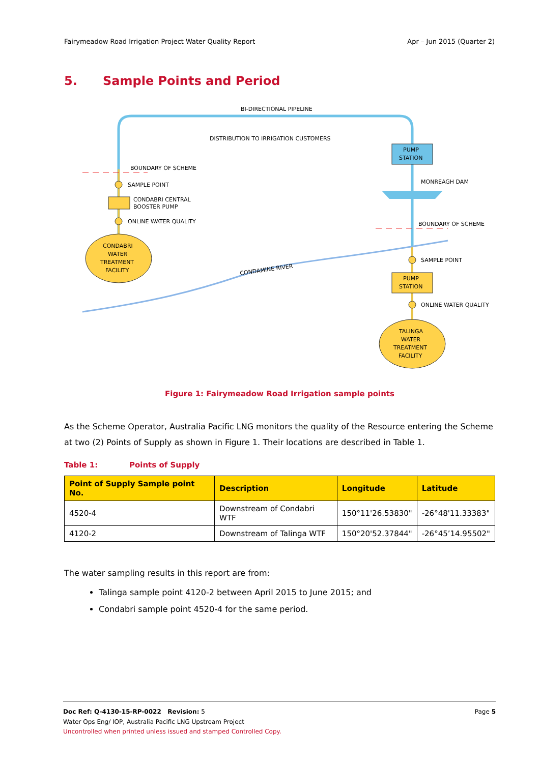Fairymeadow Road Irrigation Project Water Quality Report Apr – Jun 2015 (Quarter 2)
5. Sample Points and Period
BI-DIRECTIONAL PIPELINE
DISTRIBUTION TO IRRIGATION CUSTOMERS
BOUNDARY OF SCHEME
SAMPLE POINT
CONDABRI CENTRAL
BOOSTER PUMP
ONLINE WATER QUALITY
CONDABRI
WATER
TREATMENT
FACILITY
PUMP
STATION
MONREAGH DAM
BOUNDARY OF SCHEME
CONDAMINE RIVER
SAMPLE POINT
PUMP
STATION
ONLINE WATER QUALITY
TALINGA
WATER
TREATMENT
FACILITY
Figure 1: Fairymeadow Road Irrigation sample points
As the Scheme Operator, Australia Pacific LNG monitors the quality of the Resource entering the Scheme at two (2) Points of Supply as shown in Figure 1. Their locations are described in Table 1.
Table 1: Points of Supply
| Point of Supply Sample point No. | Description | Longitude | Latitude |
| --- | --- | --- | --- |
| 4520-4 | Downstream of Condabri WTF | 150°11'26.53830" | -26°48'11.33383" |
| 4120-2 | Downstream of Talinga WTF | 150°20'52.37844" | -26°45’14.95502" |
The water sampling results in this report are from:
Talinga sample point 4120-2 between April 2015 to June 2015; and
Condabri sample point 4520-4 for the same period.
Doc Ref: Q-4130-15-RP-0022 Revision: 5 Page 5
Water Ops Eng/ IOP, Australia Pacific LNG Upstream Project
Uncontrolled when printed unless issued and stamped Controlled Copy.